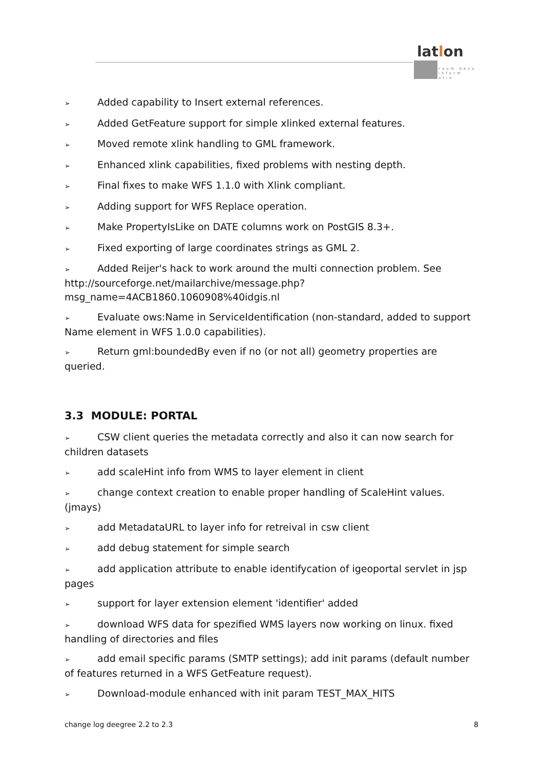latlon
raum beza
inform atio
➢ Added capability to Insert external references.
➢ Added GetFeature support for simple xlinked external features.
➢ Moved remote xlink handling to GML framework.
➢ Enhanced xlink capabilities, fixed problems with nesting depth.
➢ Final fixes to make WFS 1.1.0 with Xlink compliant.
➢ Adding support for WFS Replace operation.
➢ Make PropertyIsLike on DATE columns work on PostGIS 8.3+.
➢ Fixed exporting of large coordinates strings as GML 2.
➢ Added Reijer's hack to work around the multi connection problem. See http://sourceforge.net/mailarchive/message.php?
msg_name=4ACB1860.1060908%40idgis.nl
➢ Evaluate ows:Name in ServiceIdentification (non-standard, added to support Name element in WFS 1.0.0 capabilities).
➢ Return gml:boundedBy even if no (or not all) geometry properties are queried.
3.3 MODULE: PORTAL
➢ CSW client queries the metadata correctly and also it can now search for children datasets
➢ add scaleHint info from WMS to layer element in client
➢ change context creation to enable proper handling of ScaleHint values. (jmays)
➢ add MetadataURL to layer info for retreival in csw client
➢ add debug statement for simple search
➢ add application attribute to enable identifycation of igeoportal servlet in jsp pages
➢ support for layer extension element 'identifier' added
➢ download WFS data for spezified WMS layers now working on linux. fixed handling of directories and files
➢ add email specific params (SMTP settings); add init params (default number of features returned in a WFS GetFeature request).
➢ Download-module enhanced with init param TEST_MAX_HITS
change log deegree 2.2 to 2.3 8